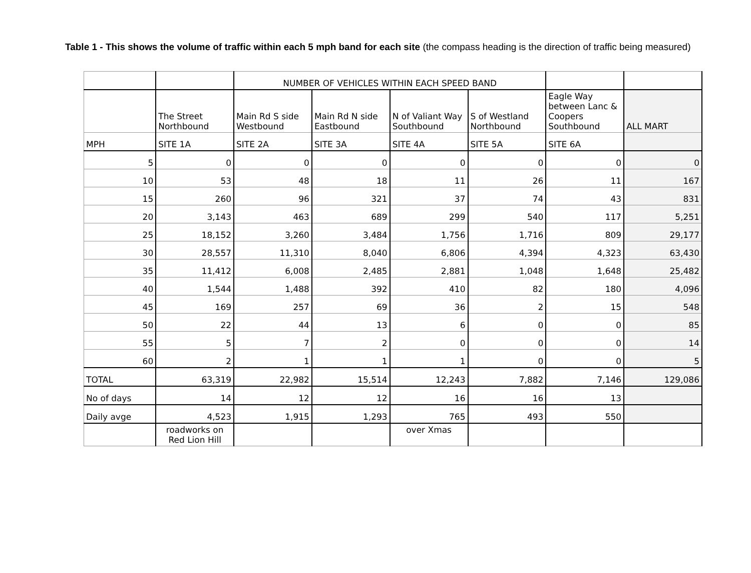Table 1 - This shows the volume of traffic within each 5 mph band for each site (the compass heading is the direction of traffic being measured)
| | | NUMBER OF VEHICLES WITHIN EACH SPEED BAND | | | | | |
| | The Street Northbound | Main Rd S side Westbound | Main Rd N side Eastbound | N of Valiant Way Southbound | S of Westland Northbound | Eagle Way between Lanc & Coopers Southbound | ALL MART |
| MPH | SITE 1A | SITE 2A | SITE 3A | SITE 4A | SITE 5A | SITE 6A | |
| 5 | 0 | 0 | 0 | 0 | 0 | 0 | 0 |
| 10 | 53 | 48 | 18 | 11 | 26 | 11 | 167 |
| 15 | 260 | 96 | 321 | 37 | 74 | 43 | 831 |
| 20 | 3,143 | 463 | 689 | 299 | 540 | 117 | 5,251 |
| 25 | 18,152 | 3,260 | 3,484 | 1,756 | 1,716 | 809 | 29,177 |
| 30 | 28,557 | 11,310 | 8,040 | 6,806 | 4,394 | 4,323 | 63,430 |
| 35 | 11,412 | 6,008 | 2,485 | 2,881 | 1,048 | 1,648 | 25,482 |
| 40 | 1,544 | 1,488 | 392 | 410 | 82 | 180 | 4,096 |
| 45 | 169 | 257 | 69 | 36 | 2 | 15 | 548 |
| 50 | 22 | 44 | 13 | 6 | 0 | 0 | 85 |
| 55 | 5 | 7 | 2 | 0 | 0 | 0 | 14 |
| 60 | 2 | 1 | 1 | 1 | 0 | 0 | 5 |
| TOTAL | 63,319 | 22,982 | 15,514 | 12,243 | 7,882 | 7,146 | 129,086 |
| No of days | 14 | 12 | 12 | 16 | 16 | 13 | |
| Daily avge | 4,523 | 1,915 | 1,293 | 765 | 493 | 550 | |
| | roadworks on Red Lion Hill | | | over Xmas | | | |